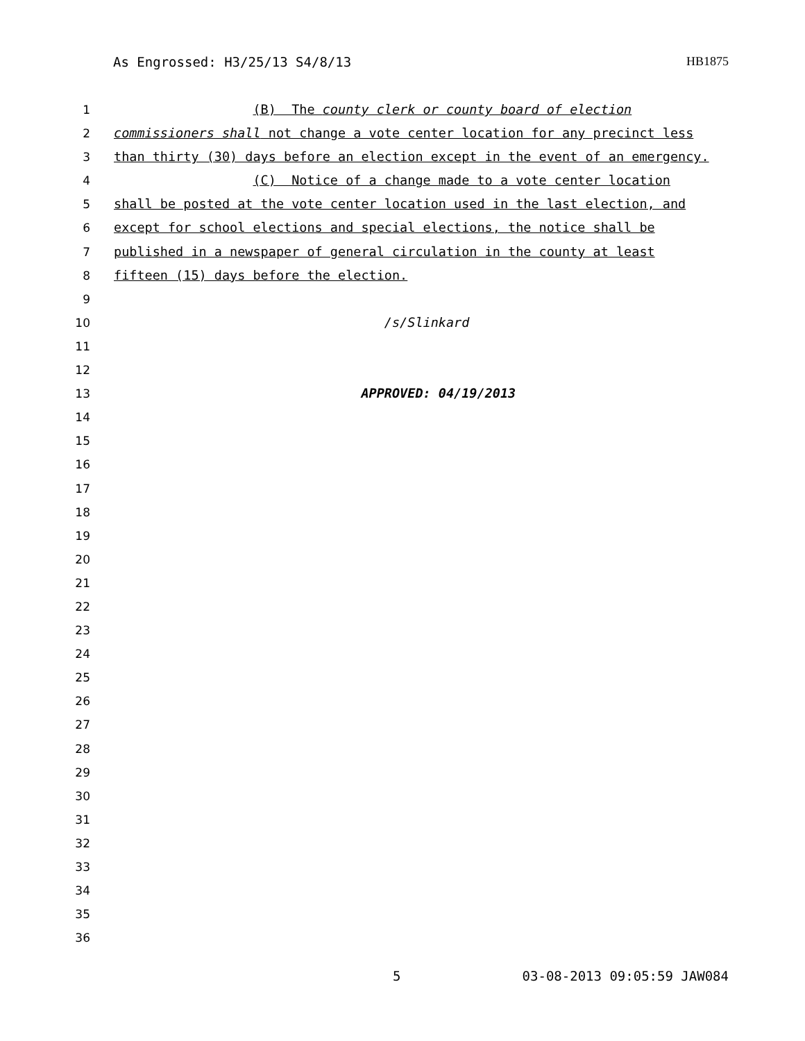As Engrossed: H3/25/13 S4/8/13 HB1875
1 (B) The county clerk or county board of election
2 commissioners shall not change a vote center location for any precinct less
3 than thirty (30) days before an election except in the event of an emergency.
4 (C) Notice of a change made to a vote center location
5 shall be posted at the vote center location used in the last election, and
6 except for school elections and special elections, the notice shall be
7 published in a newspaper of general circulation in the county at least
8 fifteen (15) days before the election.
9
10 /s/Slinkard
11
12
13 APPROVED: 04/19/2013
14
15
16
17
18
19
20
21
22
23
24
25
26
27
28
29
30
31
32
33
34
35
36
5 03-08-2013 09:05:59 JAW084